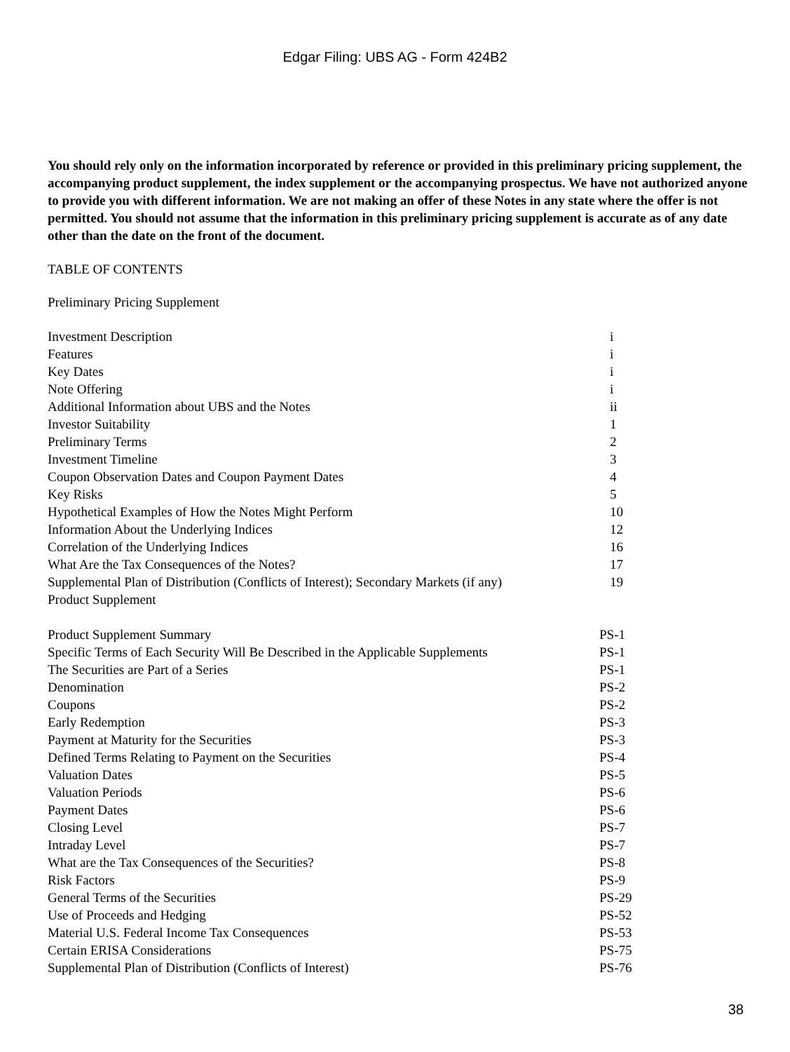Edgar Filing: UBS AG - Form 424B2
You should rely only on the information incorporated by reference or provided in this preliminary pricing supplement, the accompanying product supplement, the index supplement or the accompanying prospectus. We have not authorized anyone to provide you with different information. We are not making an offer of these Notes in any state where the offer is not permitted. You should not assume that the information in this preliminary pricing supplement is accurate as of any date other than the date on the front of the document.
TABLE OF CONTENTS
Preliminary Pricing Supplement
| Investment Description | i |
| Features | i |
| Key Dates | i |
| Note Offering | i |
| Additional Information about UBS and the Notes | ii |
| Investor Suitability | 1 |
| Preliminary Terms | 2 |
| Investment Timeline | 3 |
| Coupon Observation Dates and Coupon Payment Dates | 4 |
| Key Risks | 5 |
| Hypothetical Examples of How the Notes Might Perform | 10 |
| Information About the Underlying Indices | 12 |
| Correlation of the Underlying Indices | 16 |
| What Are the Tax Consequences of the Notes? | 17 |
| Supplemental Plan of Distribution (Conflicts of Interest); Secondary Markets (if any) | 19 |
Product Supplement
| Product Supplement Summary | PS-1 |
| Specific Terms of Each Security Will Be Described in the Applicable Supplements | PS-1 |
| The Securities are Part of a Series | PS-1 |
| Denomination | PS-2 |
| Coupons | PS-2 |
| Early Redemption | PS-3 |
| Payment at Maturity for the Securities | PS-3 |
| Defined Terms Relating to Payment on the Securities | PS-4 |
| Valuation Dates | PS-5 |
| Valuation Periods | PS-6 |
| Payment Dates | PS-6 |
| Closing Level | PS-7 |
| Intraday Level | PS-7 |
| What are the Tax Consequences of the Securities? | PS-8 |
| Risk Factors | PS-9 |
| General Terms of the Securities | PS-29 |
| Use of Proceeds and Hedging | PS-52 |
| Material U.S. Federal Income Tax Consequences | PS-53 |
| Certain ERISA Considerations | PS-75 |
| Supplemental Plan of Distribution (Conflicts of Interest) | PS-76 |
38